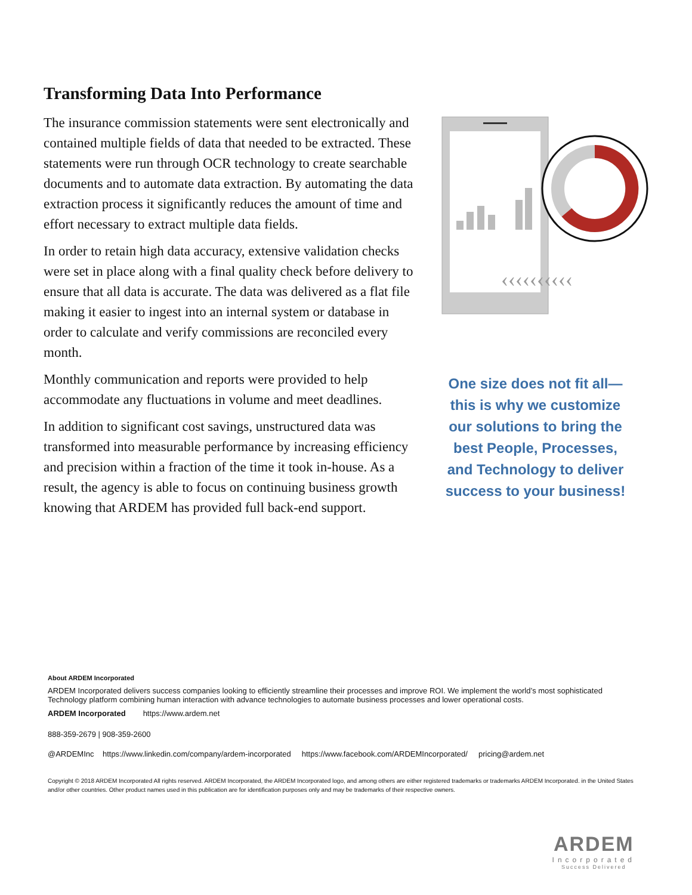Transforming Data Into Performance
The insurance commission statements were sent electronically and contained multiple fields of data that needed to be extracted. These statements were run through OCR technology to create searchable documents and to automate data extraction. By automating the data extraction process it significantly reduces the amount of time and effort necessary to extract multiple data fields.
In order to retain high data accuracy, extensive validation checks were set in place along with a final quality check before delivery to ensure that all data is accurate. The data was delivered as a flat file making it easier to ingest into an internal system or database in order to calculate and verify commissions are reconciled every month.
Monthly communication and reports were provided to help accommodate any fluctuations in volume and meet deadlines.
In addition to significant cost savings, unstructured data was transformed into measurable performance by increasing efficiency and precision within a fraction of the time it took in-house. As a result, the agency is able to focus on continuing business growth knowing that ARDEM has provided full back-end support.
‹‹‹‹‹‹‹‹‹‹
One size does not fit all—this is why we customize our solutions to bring the best People, Processes, and Technology to deliver success to your business!
About ARDEM Incorporated
ARDEM Incorporated delivers success companies looking to efficiently streamline their processes and improve ROI. We implement the world’s most sophisticated Technology platform combining human interaction with advance technologies to automate business processes and lower operational costs.
ARDEM Incorporated https://www.ardem.net
888-359-2679 | 908-359-2600
@ARDEMInc https://www.linkedin.com/company/ardem-incorporated https://www.facebook.com/ARDEMIncorporated/ pricing@ardem.net
Copyright © 2018 ARDEM Incorporated All rights reserved. ARDEM Incorporated, the ARDEM Incorporated logo, and among others are either registered trademarks or trademarks ARDEM Incorporated. in the United States and/or other countries. Other product names used in this publication are for identification purposes only and may be trademarks of their respective owners.
ARDEM
Incorporated
Success Delivered